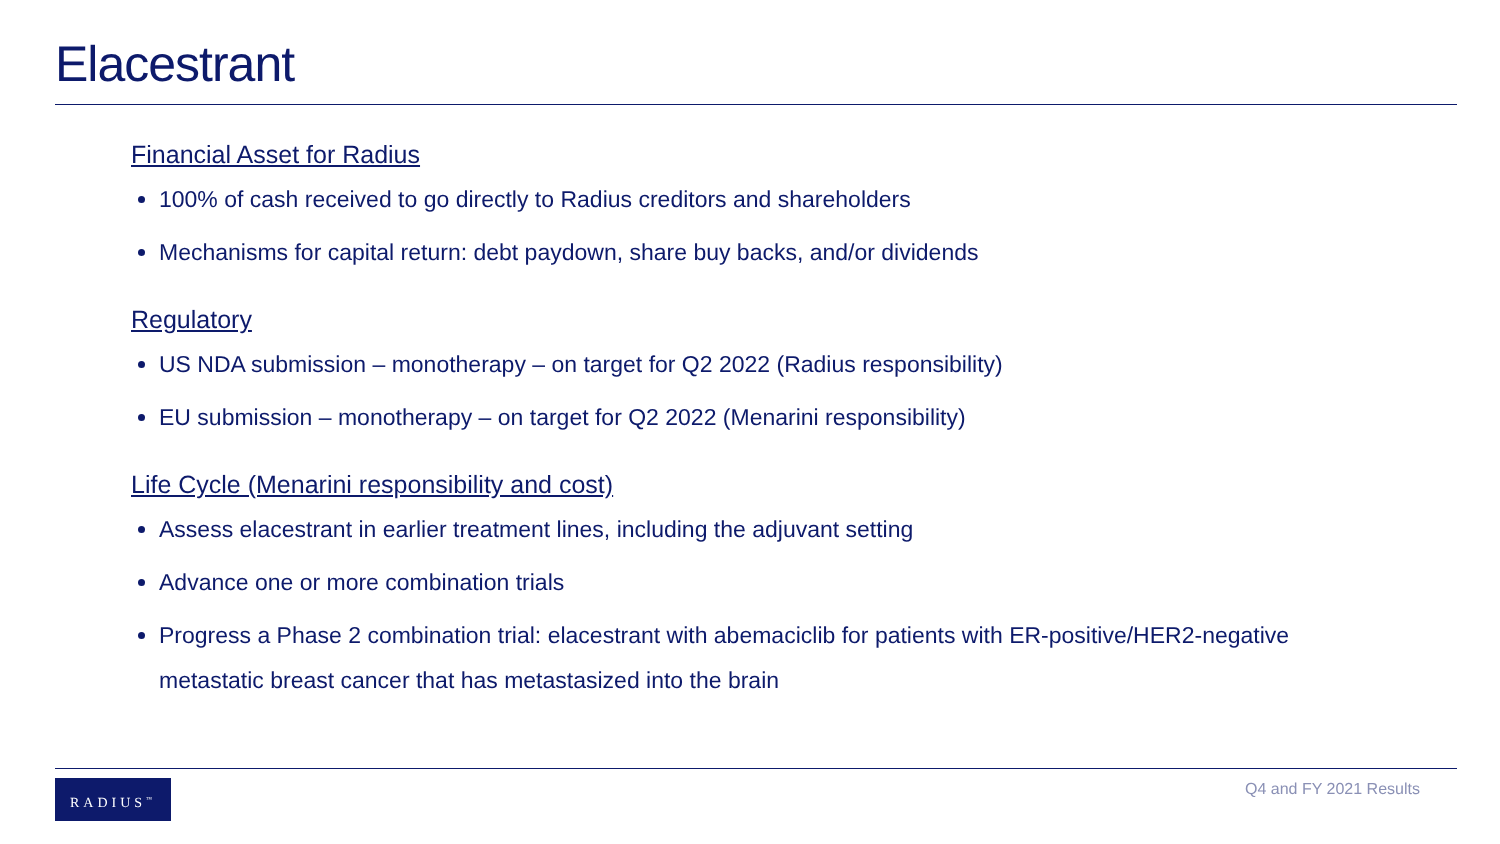Elacestrant
Financial Asset for Radius
100% of cash received to go directly to Radius creditors and shareholders
Mechanisms for capital return: debt paydown, share buy backs, and/or dividends
Regulatory
US NDA submission – monotherapy – on target for Q2 2022 (Radius responsibility)
EU submission – monotherapy – on target for Q2 2022 (Menarini responsibility)
Life Cycle (Menarini responsibility and cost)
Assess elacestrant in earlier treatment lines, including the adjuvant setting
Advance one or more combination trials
Progress a Phase 2 combination trial: elacestrant with abemaciclib for patients with ER-positive/HER2-negative metastatic breast cancer that has metastasized into the brain
RADIUS<sup>™</sup> Q4 and FY 2021 Results